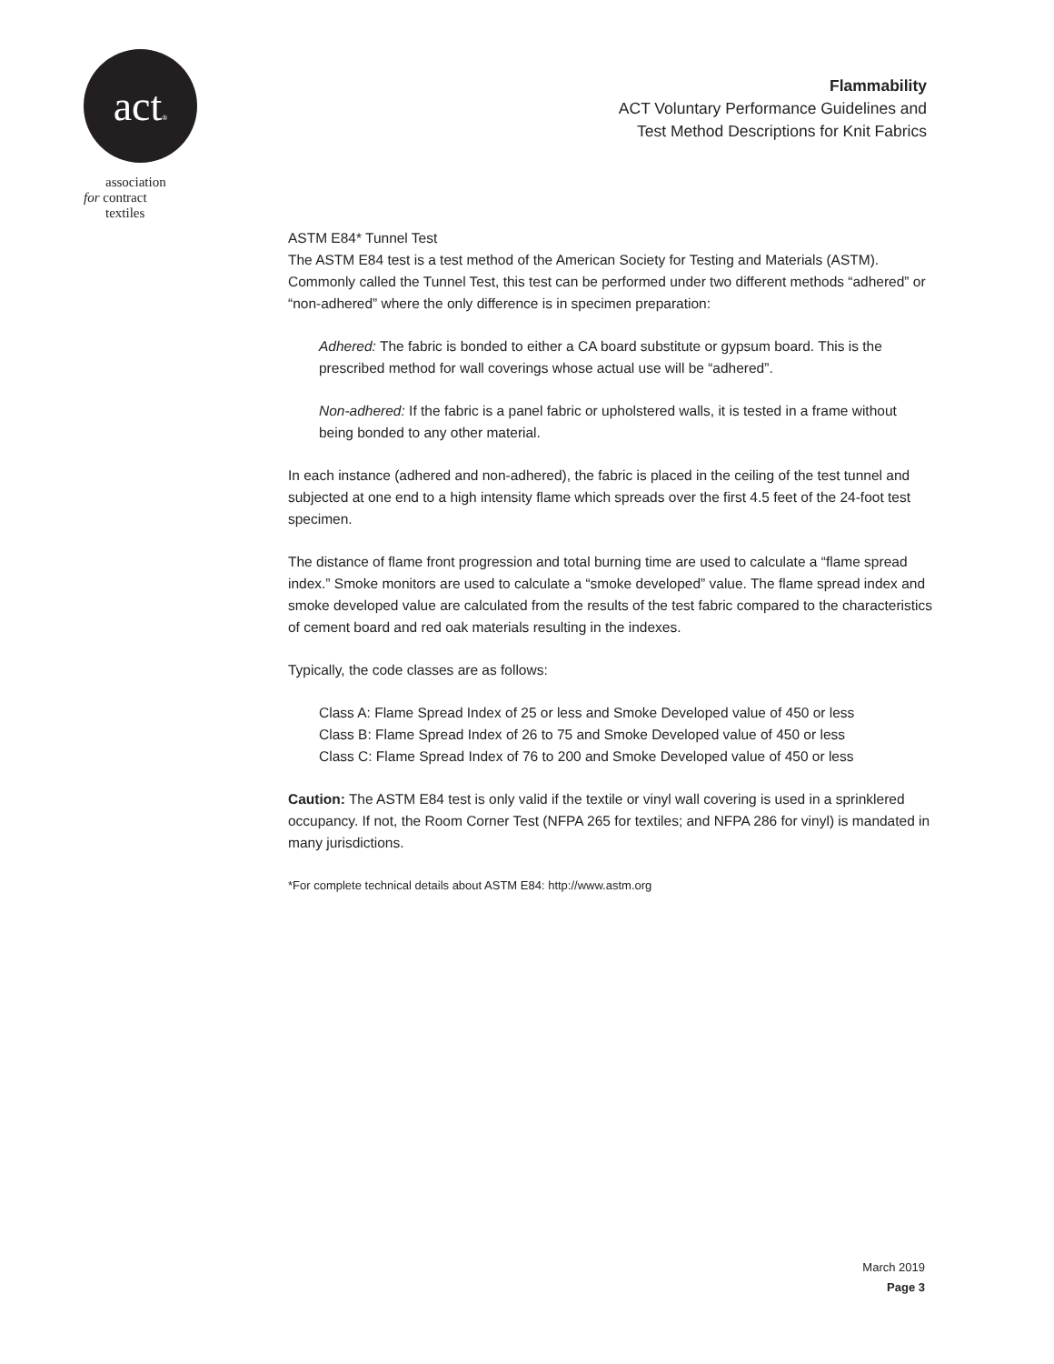act®
association
for contract
textiles
Flammability
ACT Voluntary Performance Guidelines and
Test Method Descriptions for Knit Fabrics
ASTM E84* Tunnel Test
The ASTM E84 test is a test method of the American Society for Testing and Materials (ASTM). Commonly called the Tunnel Test, this test can be performed under two different methods “adhered” or “non-adhered” where the only difference is in specimen preparation:
Adhered: The fabric is bonded to either a CA board substitute or gypsum board. This is the prescribed method for wall coverings whose actual use will be “adhered”.
Non-adhered: If the fabric is a panel fabric or upholstered walls, it is tested in a frame without being bonded to any other material.
In each instance (adhered and non-adhered), the fabric is placed in the ceiling of the test tunnel and subjected at one end to a high intensity flame which spreads over the first 4.5 feet of the 24-foot test specimen.
The distance of flame front progression and total burning time are used to calculate a “flame spread index.” Smoke monitors are used to calculate a “smoke developed” value. The flame spread index and smoke developed value are calculated from the results of the test fabric compared to the characteristics of cement board and red oak materials resulting in the indexes.
Typically, the code classes are as follows:
Class A: Flame Spread Index of 25 or less and Smoke Developed value of 450 or less
Class B: Flame Spread Index of 26 to 75 and Smoke Developed value of 450 or less
Class C: Flame Spread Index of 76 to 200 and Smoke Developed value of 450 or less
Caution: The ASTM E84 test is only valid if the textile or vinyl wall covering is used in a sprinklered occupancy. If not, the Room Corner Test (NFPA 265 for textiles; and NFPA 286 for vinyl) is mandated in many jurisdictions.
*For complete technical details about ASTM E84: http://www.astm.org
March 2019
Page 3